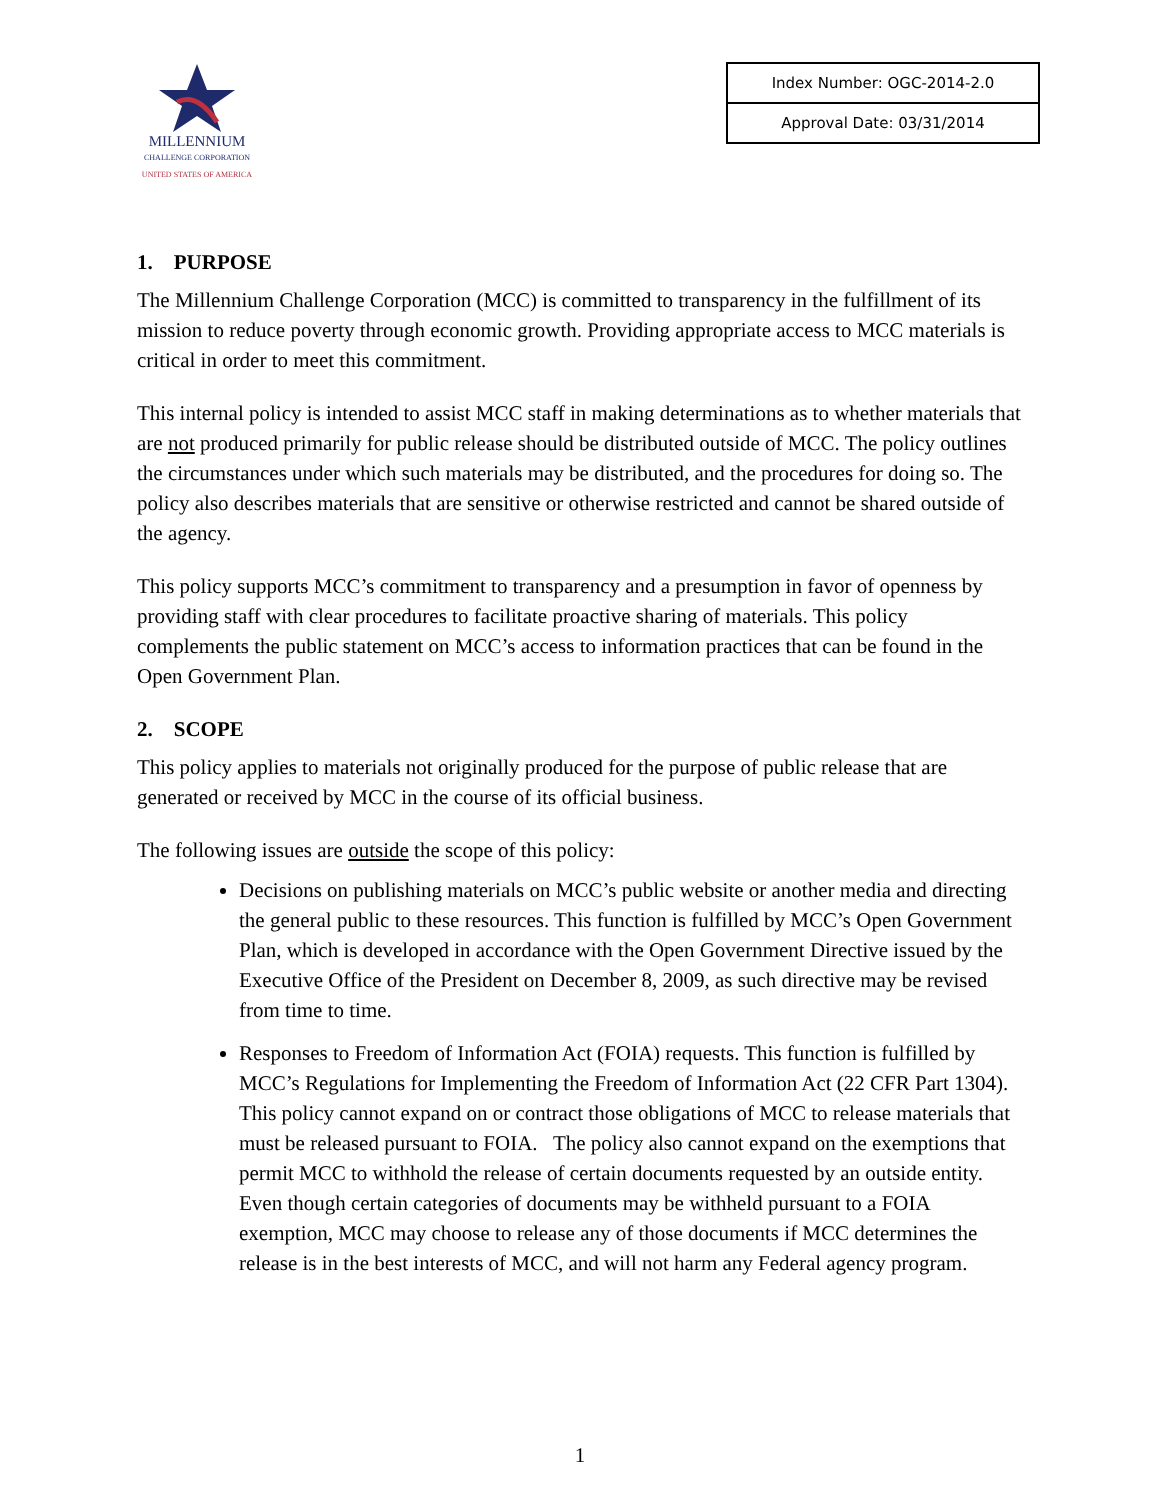MILLENNIUM
CHALLENGE CORPORATION
UNITED STATES OF AMERICA
| Index Number: OGC-2014-2.0 |
| Approval Date: 03/31/2014 |
1. PURPOSE
The Millennium Challenge Corporation (MCC) is committed to transparency in the fulfillment of its mission to reduce poverty through economic growth. Providing appropriate access to MCC materials is critical in order to meet this commitment.
This internal policy is intended to assist MCC staff in making determinations as to whether materials that are not produced primarily for public release should be distributed outside of MCC. The policy outlines the circumstances under which such materials may be distributed, and the procedures for doing so. The policy also describes materials that are sensitive or otherwise restricted and cannot be shared outside of the agency.
This policy supports MCC’s commitment to transparency and a presumption in favor of openness by providing staff with clear procedures to facilitate proactive sharing of materials. This policy complements the public statement on MCC’s access to information practices that can be found in the Open Government Plan.
2. SCOPE
This policy applies to materials not originally produced for the purpose of public release that are generated or received by MCC in the course of its official business.
The following issues are outside the scope of this policy:
Decisions on publishing materials on MCC’s public website or another media and directing the general public to these resources. This function is fulfilled by MCC’s Open Government Plan, which is developed in accordance with the Open Government Directive issued by the Executive Office of the President on December 8, 2009, as such directive may be revised from time to time.
Responses to Freedom of Information Act (FOIA) requests. This function is fulfilled by MCC’s Regulations for Implementing the Freedom of Information Act (22 CFR Part 1304). This policy cannot expand on or contract those obligations of MCC to release materials that must be released pursuant to FOIA. The policy also cannot expand on the exemptions that permit MCC to withhold the release of certain documents requested by an outside entity. Even though certain categories of documents may be withheld pursuant to a FOIA exemption, MCC may choose to release any of those documents if MCC determines the release is in the best interests of MCC, and will not harm any Federal agency program.
1